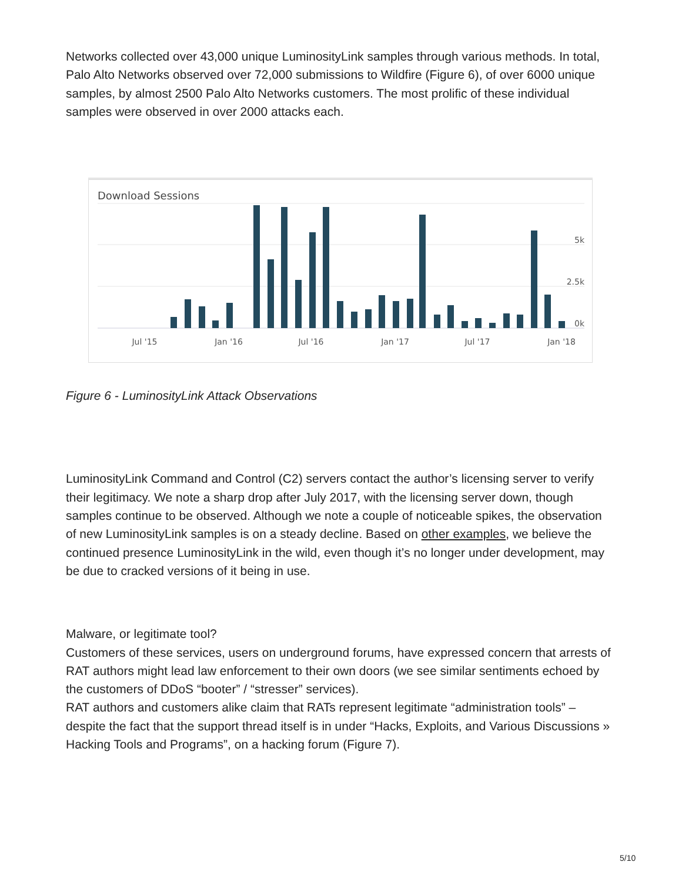Networks collected over 43,000 unique LuminosityLink samples through various methods. In total, Palo Alto Networks observed over 72,000 submissions to Wildfire (Figure 6), of over 6000 unique samples, by almost 2500 Palo Alto Networks customers. The most prolific of these individual samples were observed in over 2000 attacks each.
Download Sessions
5k
2.5k
0k
Jul '15
Jan '16
Jul '16
Jan '17
Jul '17
Jan '18
Figure 6 - LuminosityLink Attack Observations
LuminosityLink Command and Control (C2) servers contact the author’s licensing server to verify their legitimacy. We note a sharp drop after July 2017, with the licensing server down, though samples continue to be observed. Although we note a couple of noticeable spikes, the observation of new LuminosityLink samples is on a steady decline. Based on other examples, we believe the continued presence LuminosityLink in the wild, even though it’s no longer under development, may be due to cracked versions of it being in use.
Malware, or legitimate tool?
Customers of these services, users on underground forums, have expressed concern that arrests of RAT authors might lead law enforcement to their own doors (we see similar sentiments echoed by the customers of DDoS “booter” / “stresser” services).
RAT authors and customers alike claim that RATs represent legitimate “administration tools” – despite the fact that the support thread itself is in under “Hacks, Exploits, and Various Discussions » Hacking Tools and Programs”, on a hacking forum (Figure 7).
5/10